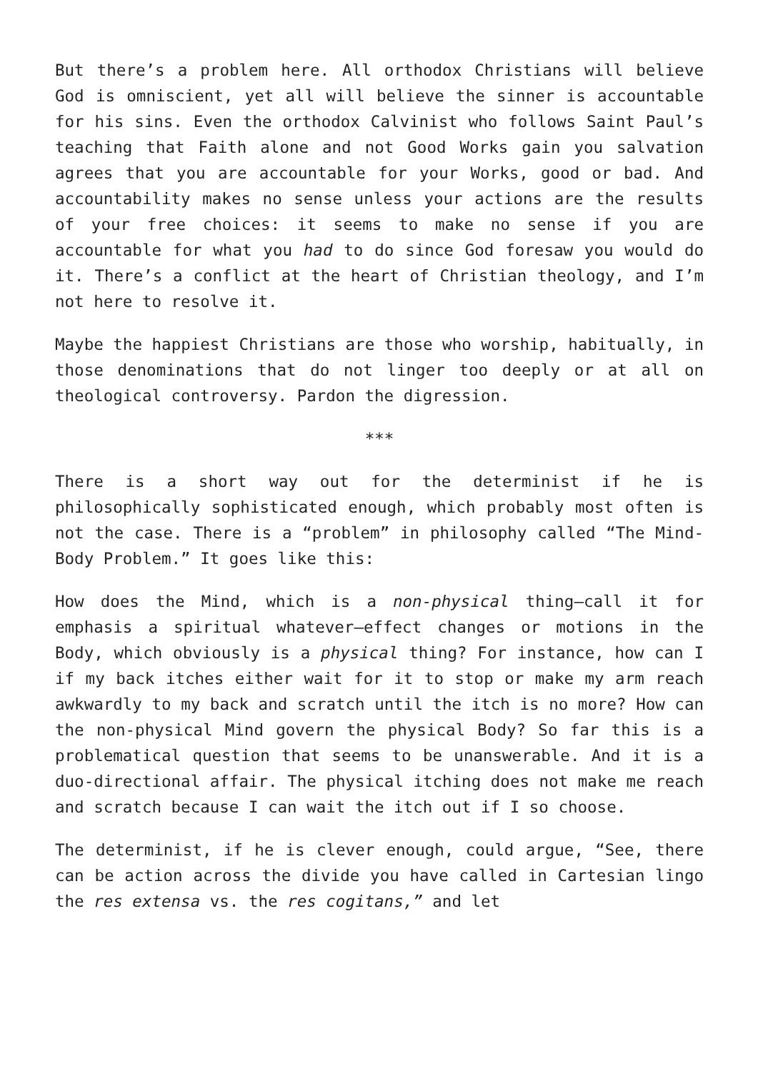But there’s a problem here. All orthodox Christians will believe God is omniscient, yet all will believe the sinner is accountable for his sins. Even the orthodox Calvinist who follows Saint Paul’s teaching that Faith alone and not Good Works gain you salvation agrees that you are accountable for your Works, good or bad. And accountability makes no sense unless your actions are the results of your free choices: it seems to make no sense if you are accountable for what you had to do since God foresaw you would do it. There’s a conflict at the heart of Christian theology, and I’m not here to resolve it.
Maybe the happiest Christians are those who worship, habitually, in those denominations that do not linger too deeply or at all on theological controversy. Pardon the digression.
***
There is a short way out for the determinist if he is philosophically sophisticated enough, which probably most often is not the case. There is a “problem” in philosophy called “The Mind-Body Problem.” It goes like this:
How does the Mind, which is a non-physical thing—call it for emphasis a spiritual whatever—effect changes or motions in the Body, which obviously is a physical thing? For instance, how can I if my back itches either wait for it to stop or make my arm reach awkwardly to my back and scratch until the itch is no more? How can the non-physical Mind govern the physical Body? So far this is a problematical question that seems to be unanswerable. And it is a duo-directional affair. The physical itching does not make me reach and scratch because I can wait the itch out if I so choose.
The determinist, if he is clever enough, could argue, “See, there can be action across the divide you have called in Cartesian lingo the res extensa vs. the res cogitans,” and let